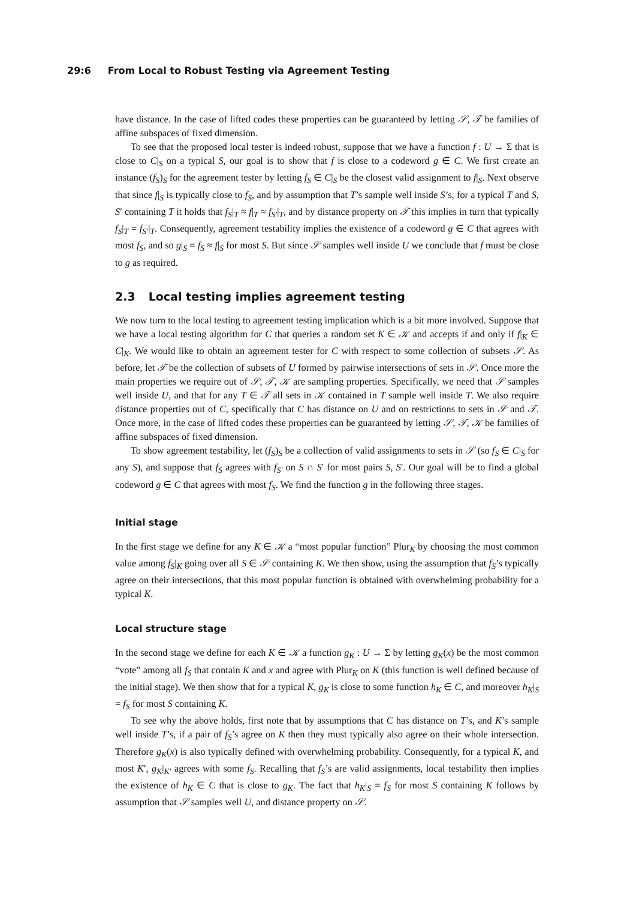29:6 From Local to Robust Testing via Agreement Testing
have distance. In the case of lifted codes these properties can be guaranteed by letting 𝒮, 𝒯 be families of affine subspaces of fixed dimension.
To see that the proposed local tester is indeed robust, suppose that we have a function f : U → Σ that is close to C|<sub>S</sub> on a typical S, our goal is to show that f is close to a codeword g ∈ C. We first create an instance (f<sub>S</sub>)<sub>S</sub> for the agreement tester by letting f<sub>S</sub> ∈ C|<sub>S</sub> be the closest valid assignment to f|<sub>S</sub>. Next observe that since f|<sub>S</sub> is typically close to f<sub>S</sub>, and by assumption that T’s sample well inside S’s, for a typical T and S, S′ containing T it holds that f<sub>S</sub>|<sub>T</sub> ≈ f|<sub>T</sub> ≈ f<sub>S′</sub>|<sub>T</sub>, and by distance property on 𝒯 this implies in turn that typically f<sub>S</sub>|<sub>T</sub> = f<sub>S′</sub>|<sub>T</sub>. Consequently, agreement testability implies the existence of a codeword g ∈ C that agrees with most f<sub>S</sub>, and so g|<sub>S</sub> = f<sub>S</sub> ≈ f|<sub>S</sub> for most S. But since 𝒮 samples well inside U we conclude that f must be close to g as required.
2.3 Local testing implies agreement testing
We now turn to the local testing to agreement testing implication which is a bit more involved. Suppose that we have a local testing algorithm for C that queries a random set K ∈ 𝒦 and accepts if and only if f|<sub>K</sub> ∈ C|<sub>K</sub>. We would like to obtain an agreement tester for C with respect to some collection of subsets 𝒮. As before, let 𝒯 be the collection of subsets of U formed by pairwise intersections of sets in 𝒮. Once more the main properties we require out of 𝒮, 𝒯, 𝒦 are sampling properties. Specifically, we need that 𝒮 samples well inside U, and that for any T ∈ 𝒯 all sets in 𝒦 contained in T sample well inside T. We also require distance properties out of C, specifically that C has distance on U and on restrictions to sets in 𝒮 and 𝒯. Once more, in the case of lifted codes these properties can be guaranteed by letting 𝒮, 𝒯, 𝒦 be families of affine subspaces of fixed dimension.
To show agreement testability, let (f<sub>S</sub>)<sub>S</sub> be a collection of valid assignments to sets in 𝒮 (so f<sub>S</sub> ∈ C|<sub>S</sub> for any S), and suppose that f<sub>S</sub> agrees with f<sub>S′</sub> on S ∩ S′ for most pairs S, S′. Our goal will be to find a global codeword g ∈ C that agrees with most f<sub>S</sub>. We find the function g in the following three stages.
Initial stage
In the first stage we define for any K ∈ 𝒦 a “most popular function” Plur<sub>K</sub> by choosing the most common value among f<sub>S</sub>|<sub>K</sub> going over all S ∈ 𝒮 containing K. We then show, using the assumption that f<sub>S</sub>’s typically agree on their intersections, that this most popular function is obtained with overwhelming probability for a typical K.
Local structure stage
In the second stage we define for each K ∈ 𝒦 a function g<sub>K</sub> : U → Σ by letting g<sub>K</sub>(x) be the most common “vote” among all f<sub>S</sub> that contain K and x and agree with Plur<sub>K</sub> on K (this function is well defined because of the initial stage). We then show that for a typical K, g<sub>K</sub> is close to some function h<sub>K</sub> ∈ C, and moreover h<sub>K</sub>|<sub>S</sub> = f<sub>S</sub> for most S containing K.
To see why the above holds, first note that by assumptions that C has distance on T’s, and K’s sample well inside T’s, if a pair of f<sub>S</sub>’s agree on K then they must typically also agree on their whole intersection. Therefore g<sub>K</sub>(x) is also typically defined with overwhelming probability. Consequently, for a typical K, and most K′, g<sub>K</sub>|<sub>K′</sub> agrees with some f<sub>S</sub>. Recalling that f<sub>S</sub>’s are valid assignments, local testability then implies the existence of h<sub>K</sub> ∈ C that is close to g<sub>K</sub>. The fact that h<sub>K</sub>|<sub>S</sub> = f<sub>S</sub> for most S containing K follows by assumption that 𝒮 samples well U, and distance property on 𝒮.